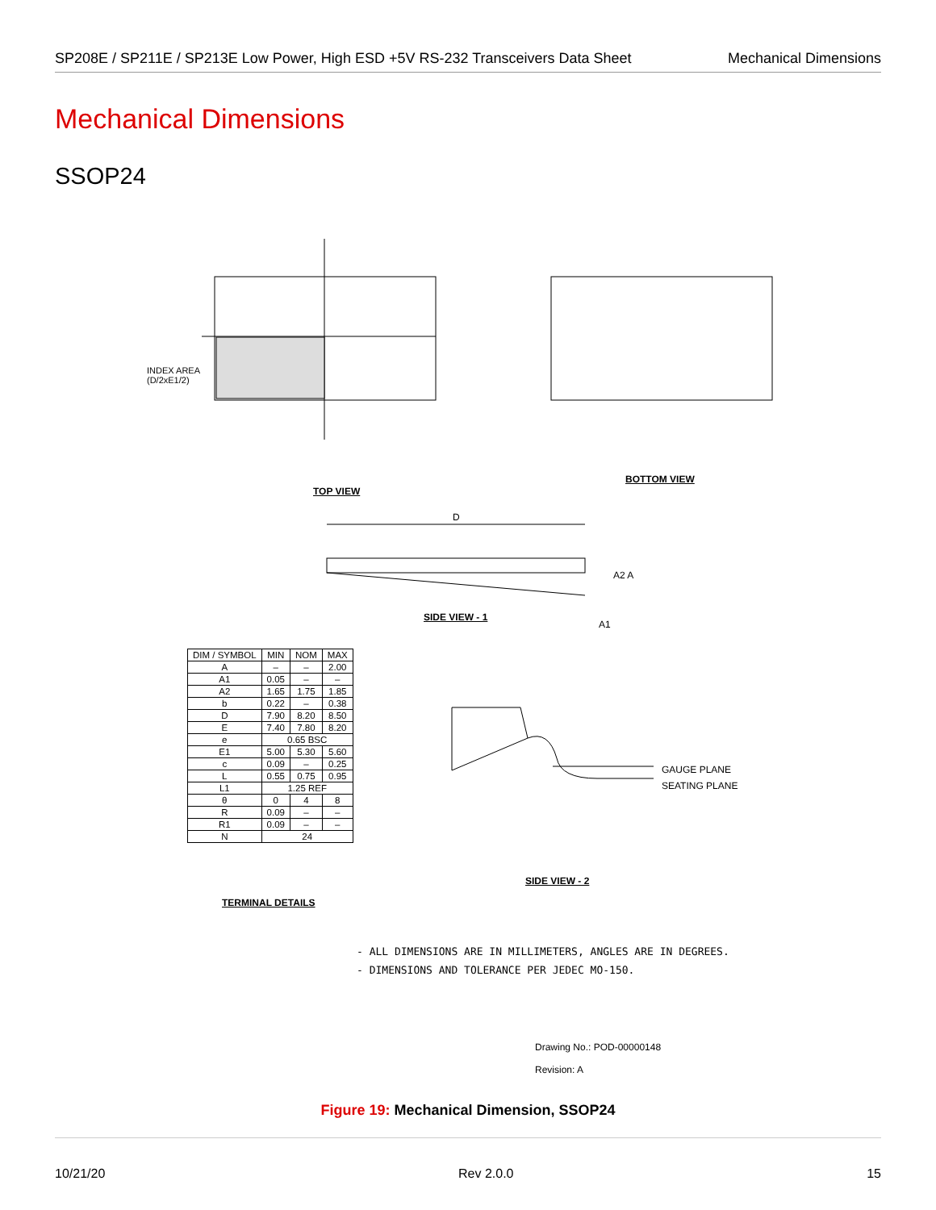SP208E / SP211E / SP213E Low Power, High ESD +5V RS-232 Transceivers Data Sheet Mechanical Dimensions
Mechanical Dimensions
SSOP24
INDEX AREA
(D/2xE1/2)
TOP VIEW
BOTTOM VIEW
SIDE VIEW - 1
D
A2 A
A1
GAUGE PLANE
SEATING PLANE
SIDE VIEW - 2
| DIM / SYMBOL | MIN | NOM | MAX |
| --- | --- | --- | --- |
| A | – | – | 2.00 |
| A1 | 0.05 | – | – |
| A2 | 1.65 | 1.75 | 1.85 |
| b | 0.22 | – | 0.38 |
| D | 7.90 | 8.20 | 8.50 |
| E | 7.40 | 7.80 | 8.20 |
| e | 0.65 BSC | | |
| E1 | 5.00 | 5.30 | 5.60 |
| c | 0.09 | – | 0.25 |
| L | 0.55 | 0.75 | 0.95 |
| L1 | 1.25 REF | | |
| θ | 0 | 4 | 8 |
| R | 0.09 | – | – |
| R1 | 0.09 | – | – |
| N | 24 | | |
TERMINAL DETAILS
- ALL DIMENSIONS ARE IN MILLIMETERS, ANGLES ARE IN DEGREES.
- DIMENSIONS AND TOLERANCE PER JEDEC MO-150.
Drawing No.: POD-00000148
Revision: A
Figure 19: Mechanical Dimension, SSOP24
10/21/20 Rev 2.0.0 15